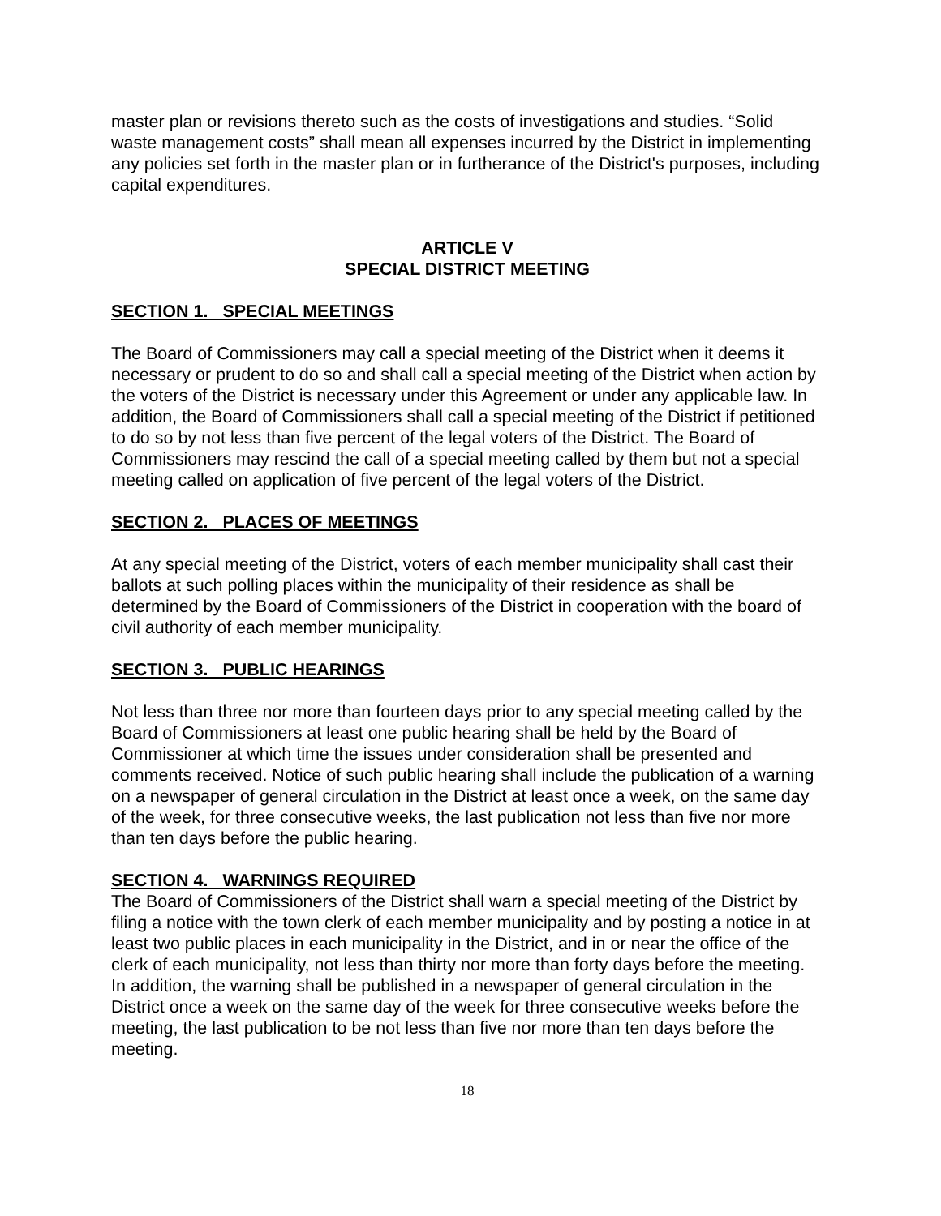master plan or revisions thereto such as the costs of investigations and studies. “Solid waste management costs” shall mean all expenses incurred by the District in implementing any policies set forth in the master plan or in furtherance of the District's purposes, including capital expenditures.
ARTICLE V
SPECIAL DISTRICT MEETING
SECTION 1. SPECIAL MEETINGS
The Board of Commissioners may call a special meeting of the District when it deems it necessary or prudent to do so and shall call a special meeting of the District when action by the voters of the District is necessary under this Agreement or under any applicable law. In addition, the Board of Commissioners shall call a special meeting of the District if petitioned to do so by not less than five percent of the legal voters of the District. The Board of Commissioners may rescind the call of a special meeting called by them but not a special meeting called on application of five percent of the legal voters of the District.
SECTION 2. PLACES OF MEETINGS
At any special meeting of the District, voters of each member municipality shall cast their ballots at such polling places within the municipality of their residence as shall be determined by the Board of Commissioners of the District in cooperation with the board of civil authority of each member municipality.
SECTION 3. PUBLIC HEARINGS
Not less than three nor more than fourteen days prior to any special meeting called by the Board of Commissioners at least one public hearing shall be held by the Board of Commissioner at which time the issues under consideration shall be presented and comments received. Notice of such public hearing shall include the publication of a warning on a newspaper of general circulation in the District at least once a week, on the same day of the week, for three consecutive weeks, the last publication not less than five nor more than ten days before the public hearing.
SECTION 4. WARNINGS REQUIRED
The Board of Commissioners of the District shall warn a special meeting of the District by filing a notice with the town clerk of each member municipality and by posting a notice in at least two public places in each municipality in the District, and in or near the office of the clerk of each municipality, not less than thirty nor more than forty days before the meeting. In addition, the warning shall be published in a newspaper of general circulation in the District once a week on the same day of the week for three consecutive weeks before the meeting, the last publication to be not less than five nor more than ten days before the meeting.
18